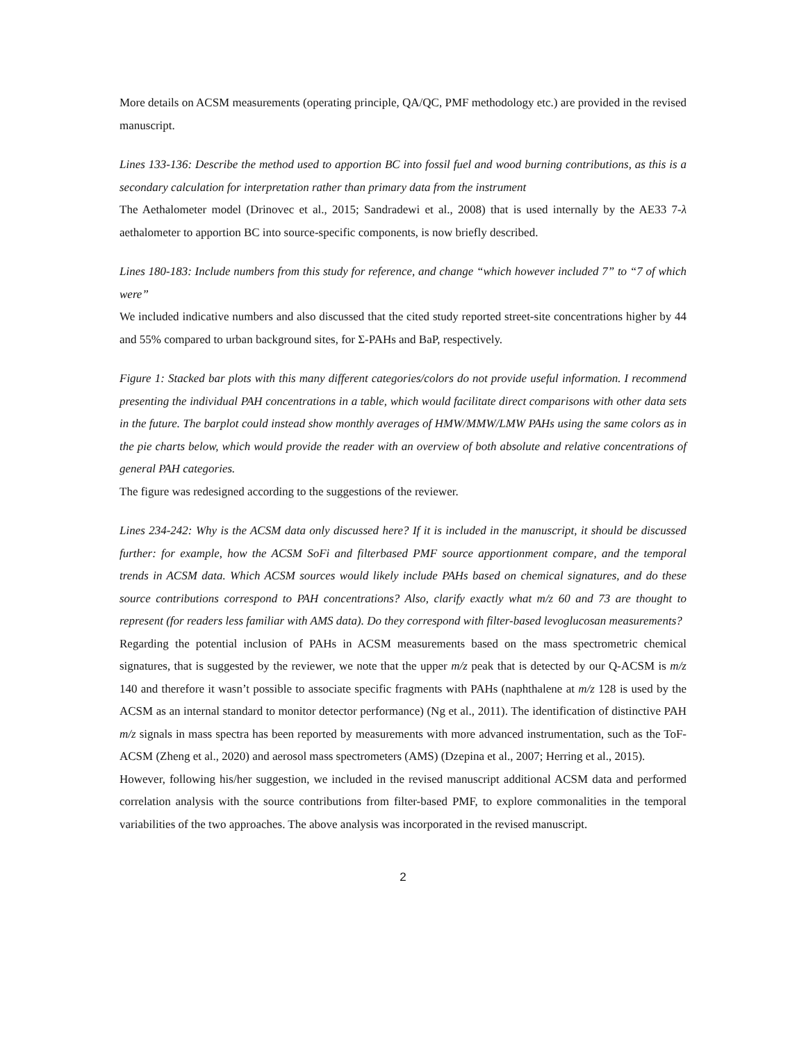More details on ACSM measurements (operating principle, QA/QC, PMF methodology etc.) are provided in the revised manuscript.
Lines 133-136: Describe the method used to apportion BC into fossil fuel and wood burning contributions, as this is a secondary calculation for interpretation rather than primary data from the instrument
The Aethalometer model (Drinovec et al., 2015; Sandradewi et al., 2008) that is used internally by the AE33 7-λ aethalometer to apportion BC into source-specific components, is now briefly described.
Lines 180-183: Include numbers from this study for reference, and change “which however included 7” to “7 of which were”
We included indicative numbers and also discussed that the cited study reported street-site concentrations higher by 44 and 55% compared to urban background sites, for Σ-PAHs and BaP, respectively.
Figure 1: Stacked bar plots with this many different categories/colors do not provide useful information. I recommend presenting the individual PAH concentrations in a table, which would facilitate direct comparisons with other data sets in the future. The barplot could instead show monthly averages of HMW/MMW/LMW PAHs using the same colors as in the pie charts below, which would provide the reader with an overview of both absolute and relative concentrations of general PAH categories.
The figure was redesigned according to the suggestions of the reviewer.
Lines 234-242: Why is the ACSM data only discussed here? If it is included in the manuscript, it should be discussed further: for example, how the ACSM SoFi and filterbased PMF source apportionment compare, and the temporal trends in ACSM data. Which ACSM sources would likely include PAHs based on chemical signatures, and do these source contributions correspond to PAH concentrations? Also, clarify exactly what m/z 60 and 73 are thought to represent (for readers less familiar with AMS data). Do they correspond with filter-based levoglucosan measurements?
Regarding the potential inclusion of PAHs in ACSM measurements based on the mass spectrometric chemical signatures, that is suggested by the reviewer, we note that the upper m/z peak that is detected by our Q-ACSM is m/z 140 and therefore it wasn’t possible to associate specific fragments with PAHs (naphthalene at m/z 128 is used by the ACSM as an internal standard to monitor detector performance) (Ng et al., 2011). The identification of distinctive PAH m/z signals in mass spectra has been reported by measurements with more advanced instrumentation, such as the ToF-ACSM (Zheng et al., 2020) and aerosol mass spectrometers (AMS) (Dzepina et al., 2007; Herring et al., 2015).
However, following his/her suggestion, we included in the revised manuscript additional ACSM data and performed correlation analysis with the source contributions from filter-based PMF, to explore commonalities in the temporal variabilities of the two approaches. The above analysis was incorporated in the revised manuscript.
2